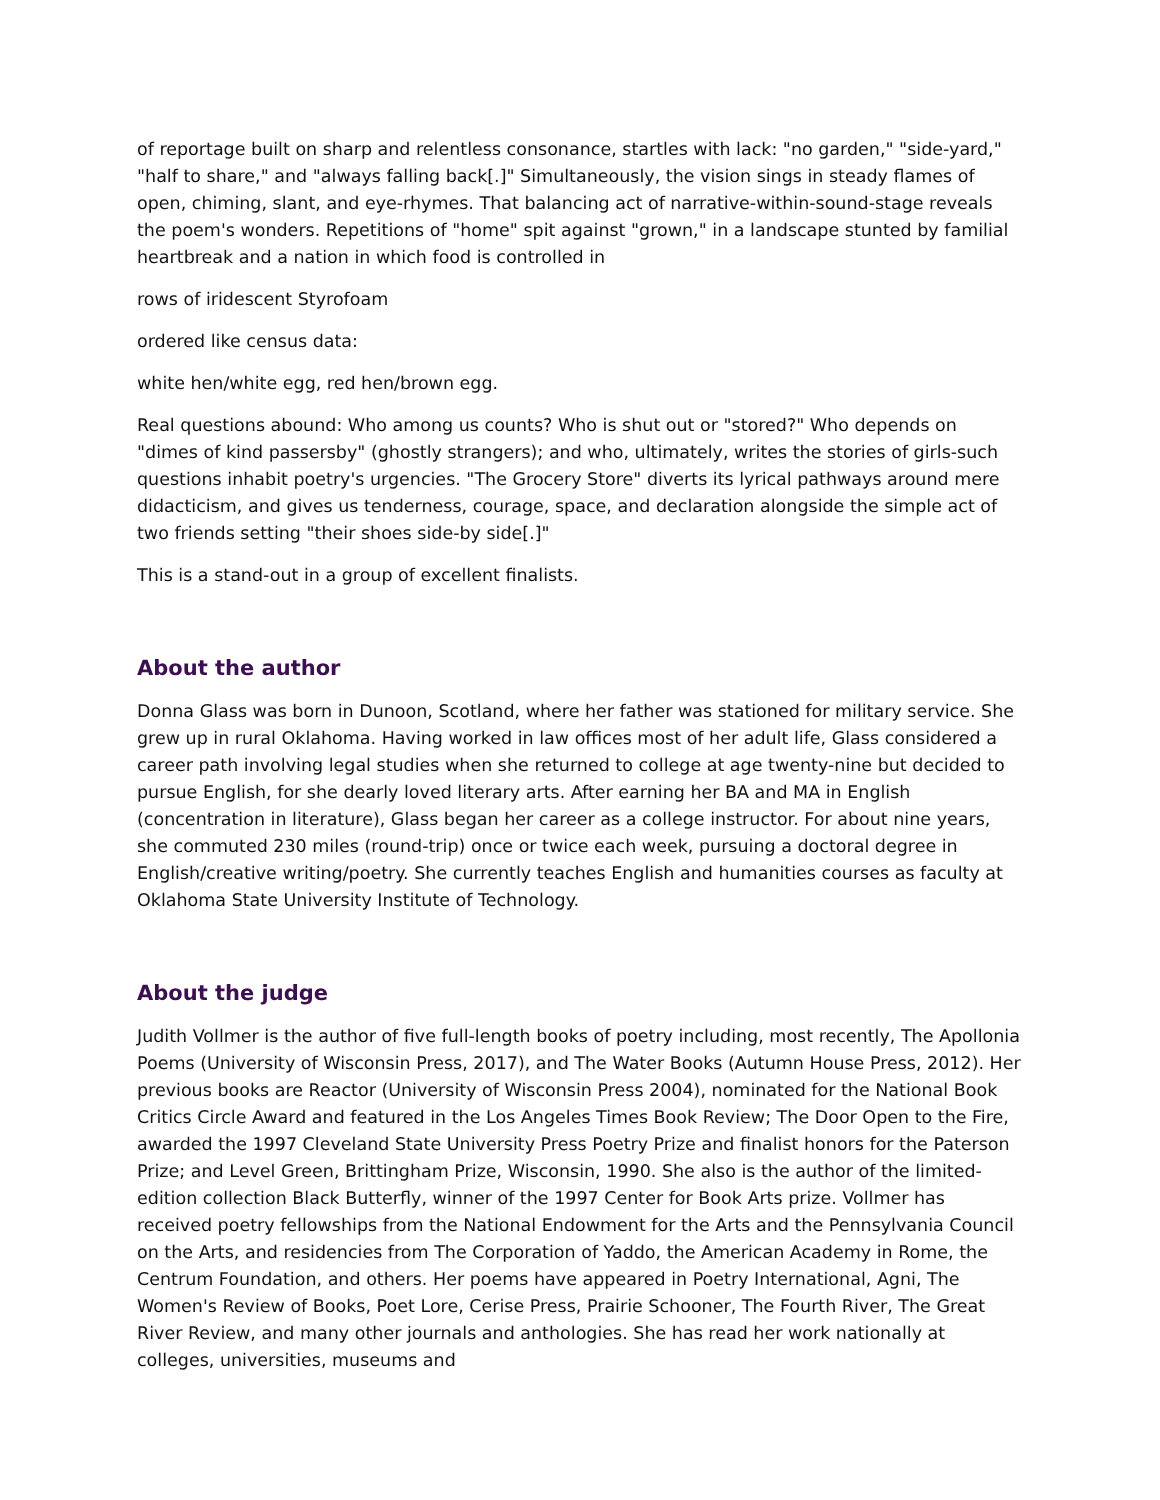of reportage built on sharp and relentless consonance, startles with lack: "no garden," "side-yard," "half to share," and "always falling back[.]" Simultaneously, the vision sings in steady flames of open, chiming, slant, and eye-rhymes. That balancing act of narrative-within-sound-stage reveals the poem's wonders. Repetitions of "home" spit against "grown," in a landscape stunted by familial heartbreak and a nation in which food is controlled in
rows of iridescent Styrofoam
ordered like census data:
white hen/white egg, red hen/brown egg.
Real questions abound: Who among us counts? Who is shut out or "stored?" Who depends on "dimes of kind passersby" (ghostly strangers); and who, ultimately, writes the stories of girls-such questions inhabit poetry's urgencies. "The Grocery Store" diverts its lyrical pathways around mere didacticism, and gives us tenderness, courage, space, and declaration alongside the simple act of two friends setting "their shoes side-by side[.]"
This is a stand-out in a group of excellent finalists.
About the author
Donna Glass was born in Dunoon, Scotland, where her father was stationed for military service. She grew up in rural Oklahoma. Having worked in law offices most of her adult life, Glass considered a career path involving legal studies when she returned to college at age twenty-nine but decided to pursue English, for she dearly loved literary arts. After earning her BA and MA in English (concentration in literature), Glass began her career as a college instructor. For about nine years, she commuted 230 miles (round-trip) once or twice each week, pursuing a doctoral degree in English/creative writing/poetry. She currently teaches English and humanities courses as faculty at Oklahoma State University Institute of Technology.
About the judge
Judith Vollmer is the author of five full-length books of poetry including, most recently, The Apollonia Poems (University of Wisconsin Press, 2017), and The Water Books (Autumn House Press, 2012). Her previous books are Reactor (University of Wisconsin Press 2004), nominated for the National Book Critics Circle Award and featured in the Los Angeles Times Book Review; The Door Open to the Fire, awarded the 1997 Cleveland State University Press Poetry Prize and finalist honors for the Paterson Prize; and Level Green, Brittingham Prize, Wisconsin, 1990. She also is the author of the limited-edition collection Black Butterfly, winner of the 1997 Center for Book Arts prize. Vollmer has received poetry fellowships from the National Endowment for the Arts and the Pennsylvania Council on the Arts, and residencies from The Corporation of Yaddo, the American Academy in Rome, the Centrum Foundation, and others. Her poems have appeared in Poetry International, Agni, The Women's Review of Books, Poet Lore, Cerise Press, Prairie Schooner, The Fourth River, The Great River Review, and many other journals and anthologies. She has read her work nationally at colleges, universities, museums and